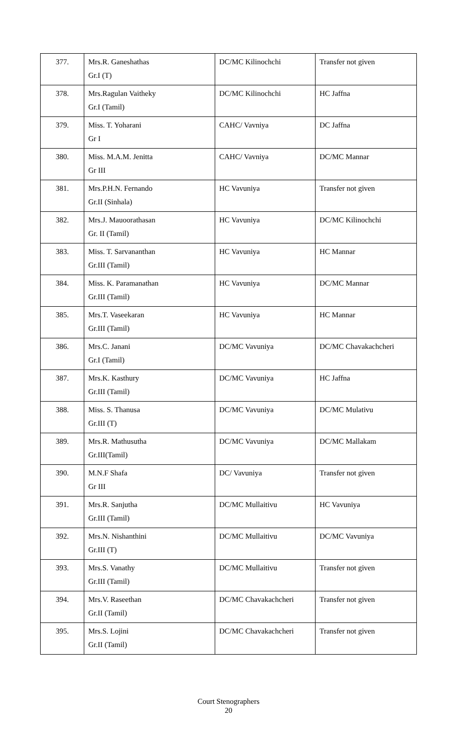| 377. | Mrs.R. Ganeshathas Gr.I (T) | DC/MC Kilinochchi | Transfer not given |
| 378. | Mrs.Ragulan Vaitheky Gr.I (Tamil) | DC/MC Kilinochchi | HC Jaffna |
| 379. | Miss. T. Yoharani Gr I | CAHC/ Vavniya | DC Jaffna |
| 380. | Miss. M.A.M. Jenitta Gr III | CAHC/ Vavniya | DC/MC Mannar |
| 381. | Mrs.P.H.N. Fernando Gr.II (Sinhala) | HC Vavuniya | Transfer not given |
| 382. | Mrs.J. Mauoorathasan Gr. II (Tamil) | HC Vavuniya | DC/MC Kilinochchi |
| 383. | Miss. T. Sarvananthan Gr.III (Tamil) | HC Vavuniya | HC Mannar |
| 384. | Miss. K. Paramanathan Gr.III (Tamil) | HC Vavuniya | DC/MC Mannar |
| 385. | Mrs.T. Vaseekaran Gr.III (Tamil) | HC Vavuniya | HC Mannar |
| 386. | Mrs.C. Janani Gr.I (Tamil) | DC/MC Vavuniya | DC/MC Chavakachcheri |
| 387. | Mrs.K. Kasthury Gr.III (Tamil) | DC/MC Vavuniya | HC Jaffna |
| 388. | Miss. S. Thanusa Gr.III (T) | DC/MC Vavuniya | DC/MC Mulativu |
| 389. | Mrs.R. Mathusutha Gr.III(Tamil) | DC/MC Vavuniya | DC/MC Mallakam |
| 390. | M.N.F Shafa Gr III | DC/ Vavuniya | Transfer not given |
| 391. | Mrs.R. Sanjutha Gr.III (Tamil) | DC/MC Mullaitivu | HC Vavuniya |
| 392. | Mrs.N. Nishanthini Gr.III (T) | DC/MC Mullaitivu | DC/MC Vavuniya |
| 393. | Mrs.S. Vanathy Gr.III (Tamil) | DC/MC Mullaitivu | Transfer not given |
| 394. | Mrs.V. Raseethan Gr.II (Tamil) | DC/MC Chavakachcheri | Transfer not given |
| 395. | Mrs.S. Lojini Gr.II (Tamil) | DC/MC Chavakachcheri | Transfer not given |
Court Stenographers
20